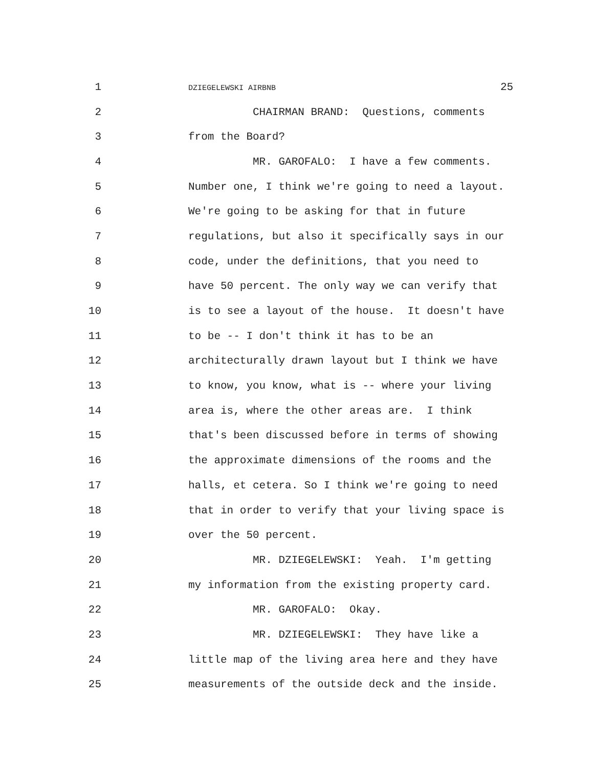1 DZIEGELEWSKI AIRBNB 25
2 CHAIRMAN BRAND: Questions, comments
3 from the Board?
4 MR. GAROFALO: I have a few comments.
5 Number one, I think we're going to need a layout.
6 We're going to be asking for that in future
7 regulations, but also it specifically says in our
8 code, under the definitions, that you need to
9 have 50 percent. The only way we can verify that
10 is to see a layout of the house. It doesn't have
11 to be -- I don't think it has to be an
12 architecturally drawn layout but I think we have
13 to know, you know, what is -- where your living
14 area is, where the other areas are. I think
15 that's been discussed before in terms of showing
16 the approximate dimensions of the rooms and the
17 halls, et cetera. So I think we're going to need
18 that in order to verify that your living space is
19 over the 50 percent.
20 MR. DZIEGELEWSKI: Yeah. I'm getting
21 my information from the existing property card.
22 MR. GAROFALO: Okay.
23 MR. DZIEGELEWSKI: They have like a
24 little map of the living area here and they have
25 measurements of the outside deck and the inside.